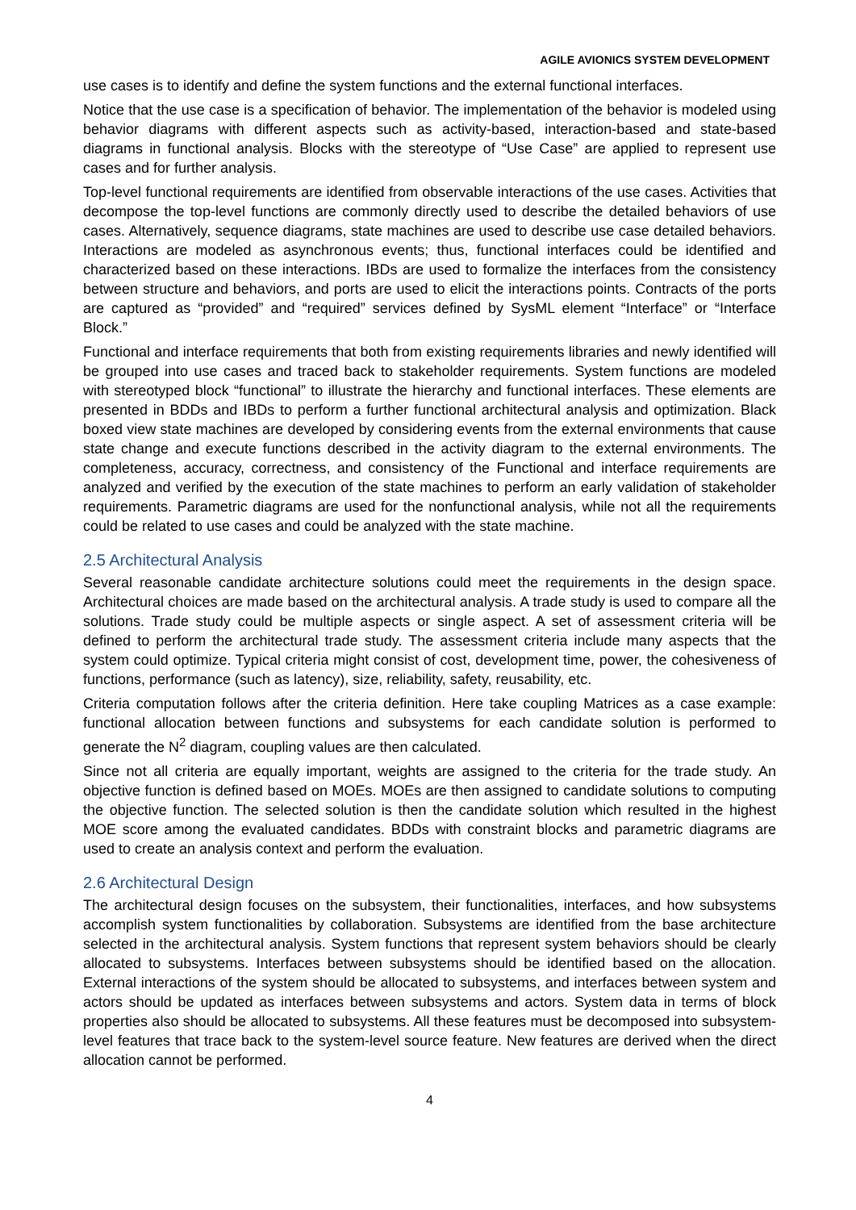AGILE AVIONICS SYSTEM DEVELOPMENT
use cases is to identify and define the system functions and the external functional interfaces.
Notice that the use case is a specification of behavior. The implementation of the behavior is modeled using behavior diagrams with different aspects such as activity-based, interaction-based and state-based diagrams in functional analysis. Blocks with the stereotype of “Use Case” are applied to represent use cases and for further analysis.
Top-level functional requirements are identified from observable interactions of the use cases. Activities that decompose the top-level functions are commonly directly used to describe the detailed behaviors of use cases. Alternatively, sequence diagrams, state machines are used to describe use case detailed behaviors. Interactions are modeled as asynchronous events; thus, functional interfaces could be identified and characterized based on these interactions. IBDs are used to formalize the interfaces from the consistency between structure and behaviors, and ports are used to elicit the interactions points. Contracts of the ports are captured as “provided” and “required” services defined by SysML element “Interface” or “Interface Block.”
Functional and interface requirements that both from existing requirements libraries and newly identified will be grouped into use cases and traced back to stakeholder requirements. System functions are modeled with stereotyped block “functional” to illustrate the hierarchy and functional interfaces. These elements are presented in BDDs and IBDs to perform a further functional architectural analysis and optimization. Black boxed view state machines are developed by considering events from the external environments that cause state change and execute functions described in the activity diagram to the external environments. The completeness, accuracy, correctness, and consistency of the Functional and interface requirements are analyzed and verified by the execution of the state machines to perform an early validation of stakeholder requirements. Parametric diagrams are used for the nonfunctional analysis, while not all the requirements could be related to use cases and could be analyzed with the state machine.
2.5 Architectural Analysis
Several reasonable candidate architecture solutions could meet the requirements in the design space. Architectural choices are made based on the architectural analysis. A trade study is used to compare all the solutions. Trade study could be multiple aspects or single aspect. A set of assessment criteria will be defined to perform the architectural trade study. The assessment criteria include many aspects that the system could optimize. Typical criteria might consist of cost, development time, power, the cohesiveness of functions, performance (such as latency), size, reliability, safety, reusability, etc.
Criteria computation follows after the criteria definition. Here take coupling Matrices as a case example: functional allocation between functions and subsystems for each candidate solution is performed to generate the N<sup>2</sup> diagram, coupling values are then calculated.
Since not all criteria are equally important, weights are assigned to the criteria for the trade study. An objective function is defined based on MOEs. MOEs are then assigned to candidate solutions to computing the objective function. The selected solution is then the candidate solution which resulted in the highest MOE score among the evaluated candidates. BDDs with constraint blocks and parametric diagrams are used to create an analysis context and perform the evaluation.
2.6 Architectural Design
The architectural design focuses on the subsystem, their functionalities, interfaces, and how subsystems accomplish system functionalities by collaboration. Subsystems are identified from the base architecture selected in the architectural analysis. System functions that represent system behaviors should be clearly allocated to subsystems. Interfaces between subsystems should be identified based on the allocation. External interactions of the system should be allocated to subsystems, and interfaces between system and actors should be updated as interfaces between subsystems and actors. System data in terms of block properties also should be allocated to subsystems. All these features must be decomposed into subsystem-level features that trace back to the system-level source feature. New features are derived when the direct allocation cannot be performed.
4